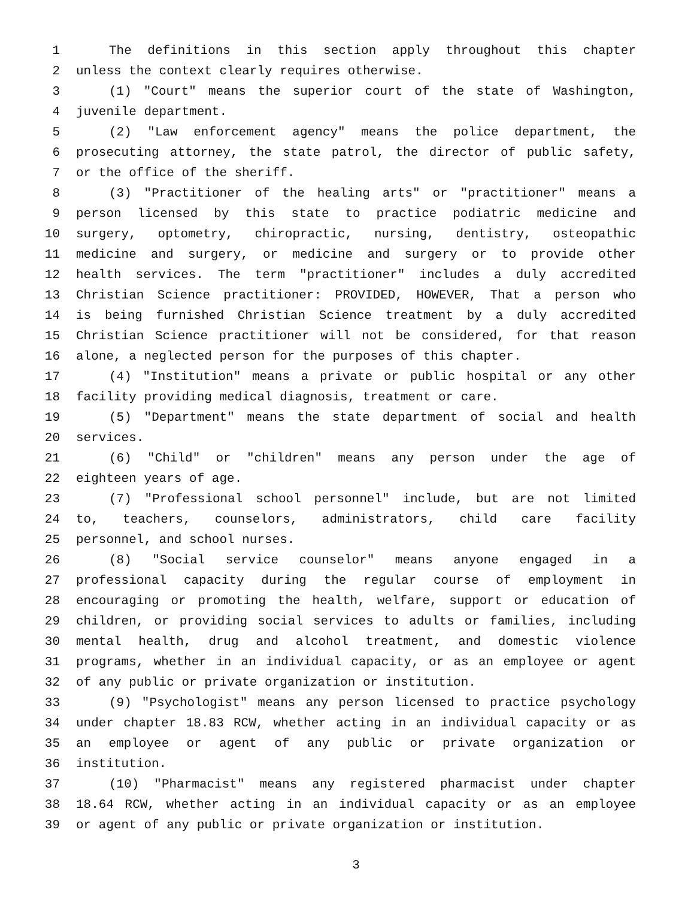1 The definitions in this section apply throughout this chapter
2 unless the context clearly requires otherwise.
3 (1) "Court" means the superior court of the state of Washington,
4 juvenile department.
5 (2) "Law enforcement agency" means the police department, the
6 prosecuting attorney, the state patrol, the director of public safety,
7 or the office of the sheriff.
8 (3) "Practitioner of the healing arts" or "practitioner" means a
9 person licensed by this state to practice podiatric medicine and
10 surgery, optometry, chiropractic, nursing, dentistry, osteopathic
11 medicine and surgery, or medicine and surgery or to provide other
12 health services. The term "practitioner" includes a duly accredited
13 Christian Science practitioner: PROVIDED, HOWEVER, That a person who
14 is being furnished Christian Science treatment by a duly accredited
15 Christian Science practitioner will not be considered, for that reason
16 alone, a neglected person for the purposes of this chapter.
17 (4) "Institution" means a private or public hospital or any other
18 facility providing medical diagnosis, treatment or care.
19 (5) "Department" means the state department of social and health
20 services.
21 (6) "Child" or "children" means any person under the age of
22 eighteen years of age.
23 (7) "Professional school personnel" include, but are not limited
24 to, teachers, counselors, administrators, child care facility
25 personnel, and school nurses.
26 (8) "Social service counselor" means anyone engaged in a
27 professional capacity during the regular course of employment in
28 encouraging or promoting the health, welfare, support or education of
29 children, or providing social services to adults or families, including
30 mental health, drug and alcohol treatment, and domestic violence
31 programs, whether in an individual capacity, or as an employee or agent
32 of any public or private organization or institution.
33 (9) "Psychologist" means any person licensed to practice psychology
34 under chapter 18.83 RCW, whether acting in an individual capacity or as
35 an employee or agent of any public or private organization or
36 institution.
37 (10) "Pharmacist" means any registered pharmacist under chapter
38 18.64 RCW, whether acting in an individual capacity or as an employee
39 or agent of any public or private organization or institution.
3